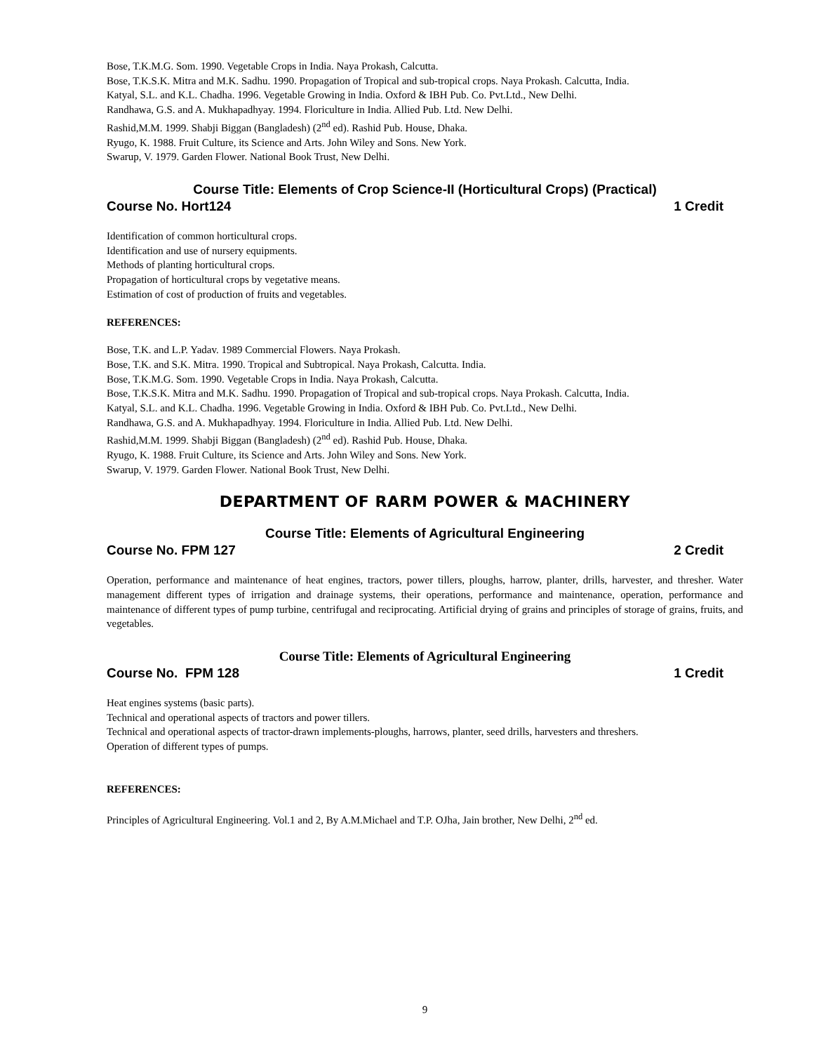Bose, T.K.M.G. Som. 1990. Vegetable Crops in India. Naya Prokash, Calcutta.
Bose, T.K.S.K. Mitra and M.K. Sadhu. 1990. Propagation of Tropical and sub-tropical crops. Naya Prokash. Calcutta, India.
Katyal, S.L. and K.L. Chadha. 1996. Vegetable Growing in India. Oxford & IBH Pub. Co. Pvt.Ltd., New Delhi.
Randhawa, G.S. and A. Mukhapadhyay. 1994. Floriculture in India. Allied Pub. Ltd. New Delhi.
Rashid,M.M. 1999. Shabji Biggan (Bangladesh) (2<sup>nd</sup> ed). Rashid Pub. House, Dhaka.
Ryugo, K. 1988. Fruit Culture, its Science and Arts. John Wiley and Sons. New York.
Swarup, V. 1979. Garden Flower. National Book Trust, New Delhi.
Course Title: Elements of Crop Science-II (Horticultural Crops) (Practical)
Course No. Hort124 1 Credit
Identification of common horticultural crops.
Identification and use of nursery equipments.
Methods of planting horticultural crops.
Propagation of horticultural crops by vegetative means.
Estimation of cost of production of fruits and vegetables.
REFERENCES:
Bose, T.K. and L.P. Yadav. 1989 Commercial Flowers. Naya Prokash.
Bose, T.K. and S.K. Mitra. 1990. Tropical and Subtropical. Naya Prokash, Calcutta. India.
Bose, T.K.M.G. Som. 1990. Vegetable Crops in India. Naya Prokash, Calcutta.
Bose, T.K.S.K. Mitra and M.K. Sadhu. 1990. Propagation of Tropical and sub-tropical crops. Naya Prokash. Calcutta, India.
Katyal, S.L. and K.L. Chadha. 1996. Vegetable Growing in India. Oxford & IBH Pub. Co. Pvt.Ltd., New Delhi.
Randhawa, G.S. and A. Mukhapadhyay. 1994. Floriculture in India. Allied Pub. Ltd. New Delhi.
Rashid,M.M. 1999. Shabji Biggan (Bangladesh) (2<sup>nd</sup> ed). Rashid Pub. House, Dhaka.
Ryugo, K. 1988. Fruit Culture, its Science and Arts. John Wiley and Sons. New York.
Swarup, V. 1979. Garden Flower. National Book Trust, New Delhi.
DEPARTMENT OF RARM POWER & MACHINERY
Course Title: Elements of Agricultural Engineering
Course No. FPM 127 2 Credit
Operation, performance and maintenance of heat engines, tractors, power tillers, ploughs, harrow, planter, drills, harvester, and thresher. Water management different types of irrigation and drainage systems, their operations, performance and maintenance, operation, performance and maintenance of different types of pump turbine, centrifugal and reciprocating. Artificial drying of grains and principles of storage of grains, fruits, and vegetables.
Course Title: Elements of Agricultural Engineering
Course No. FPM 128 1 Credit
Heat engines systems (basic parts).
Technical and operational aspects of tractors and power tillers.
Technical and operational aspects of tractor-drawn implements-ploughs, harrows, planter, seed drills, harvesters and threshers.
Operation of different types of pumps.
REFERENCES:
Principles of Agricultural Engineering. Vol.1 and 2, By A.M.Michael and T.P. OJha, Jain brother, New Delhi, 2<sup>nd</sup> ed.
9